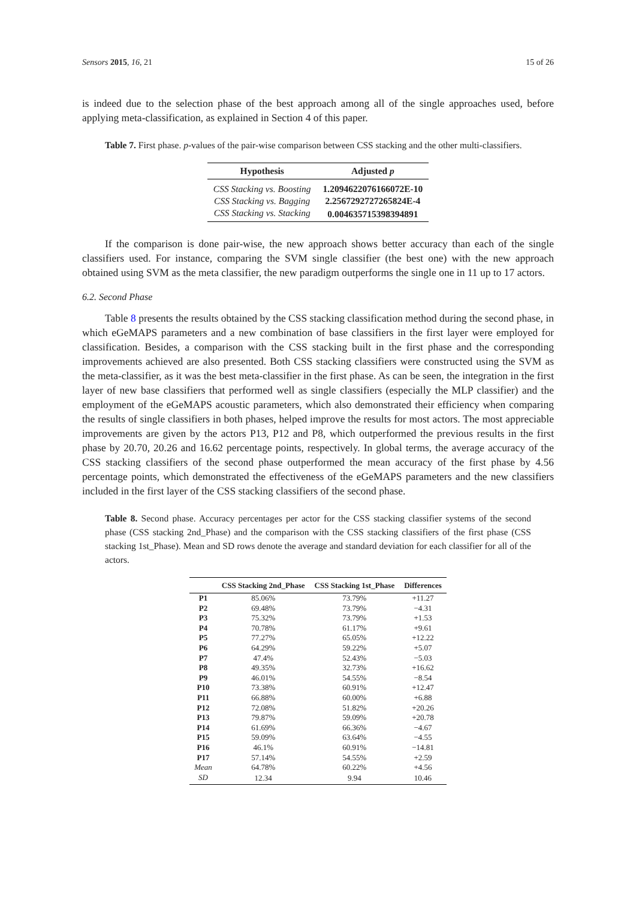Sensors 2015, 16, 21 15 of 26
is indeed due to the selection phase of the best approach among all of the single approaches used, before applying meta-classification, as explained in Section 4 of this paper.
Table 7. First phase. p-values of the pair-wise comparison between CSS stacking and the other multi-classifiers.
| Hypothesis | Adjusted p |
| --- | --- |
| CSS Stacking vs. Boosting | 1.2094622076166072E-10 |
| CSS Stacking vs. Bagging | 2.2567292727265824E-4 |
| CSS Stacking vs. Stacking | 0.004635715398394891 |
If the comparison is done pair-wise, the new approach shows better accuracy than each of the single classifiers used. For instance, comparing the SVM single classifier (the best one) with the new approach obtained using SVM as the meta classifier, the new paradigm outperforms the single one in 11 up to 17 actors.
6.2. Second Phase
Table 8 presents the results obtained by the CSS stacking classification method during the second phase, in which eGeMAPS parameters and a new combination of base classifiers in the first layer were employed for classification. Besides, a comparison with the CSS stacking built in the first phase and the corresponding improvements achieved are also presented. Both CSS stacking classifiers were constructed using the SVM as the meta-classifier, as it was the best meta-classifier in the first phase. As can be seen, the integration in the first layer of new base classifiers that performed well as single classifiers (especially the MLP classifier) and the employment of the eGeMAPS acoustic parameters, which also demonstrated their efficiency when comparing the results of single classifiers in both phases, helped improve the results for most actors. The most appreciable improvements are given by the actors P13, P12 and P8, which outperformed the previous results in the first phase by 20.70, 20.26 and 16.62 percentage points, respectively. In global terms, the average accuracy of the CSS stacking classifiers of the second phase outperformed the mean accuracy of the first phase by 4.56 percentage points, which demonstrated the effectiveness of the eGeMAPS parameters and the new classifiers included in the first layer of the CSS stacking classifiers of the second phase.
Table 8. Second phase. Accuracy percentages per actor for the CSS stacking classifier systems of the second phase (CSS stacking 2nd_Phase) and the comparison with the CSS stacking classifiers of the first phase (CSS stacking 1st_Phase). Mean and SD rows denote the average and standard deviation for each classifier for all of the actors.
| | CSS Stacking 2nd_Phase | CSS Stacking 1st_Phase | Differences |
| --- | --- | --- | --- |
| P1 | 85.06% | 73.79% | +11.27 |
| P2 | 69.48% | 73.79% | −4.31 |
| P3 | 75.32% | 73.79% | +1.53 |
| P4 | 70.78% | 61.17% | +9.61 |
| P5 | 77.27% | 65.05% | +12.22 |
| P6 | 64.29% | 59.22% | +5.07 |
| P7 | 47.4% | 52.43% | −5.03 |
| P8 | 49.35% | 32.73% | +16.62 |
| P9 | 46.01% | 54.55% | −8.54 |
| P10 | 73.38% | 60.91% | +12.47 |
| P11 | 66.88% | 60.00% | +6.88 |
| P12 | 72.08% | 51.82% | +20.26 |
| P13 | 79.87% | 59.09% | +20.78 |
| P14 | 61.69% | 66.36% | −4.67 |
| P15 | 59.09% | 63.64% | −4.55 |
| P16 | 46.1% | 60.91% | −14.81 |
| P17 | 57.14% | 54.55% | +2.59 |
| Mean | 64.78% | 60.22% | +4.56 |
| SD | 12.34 | 9.94 | 10.46 |